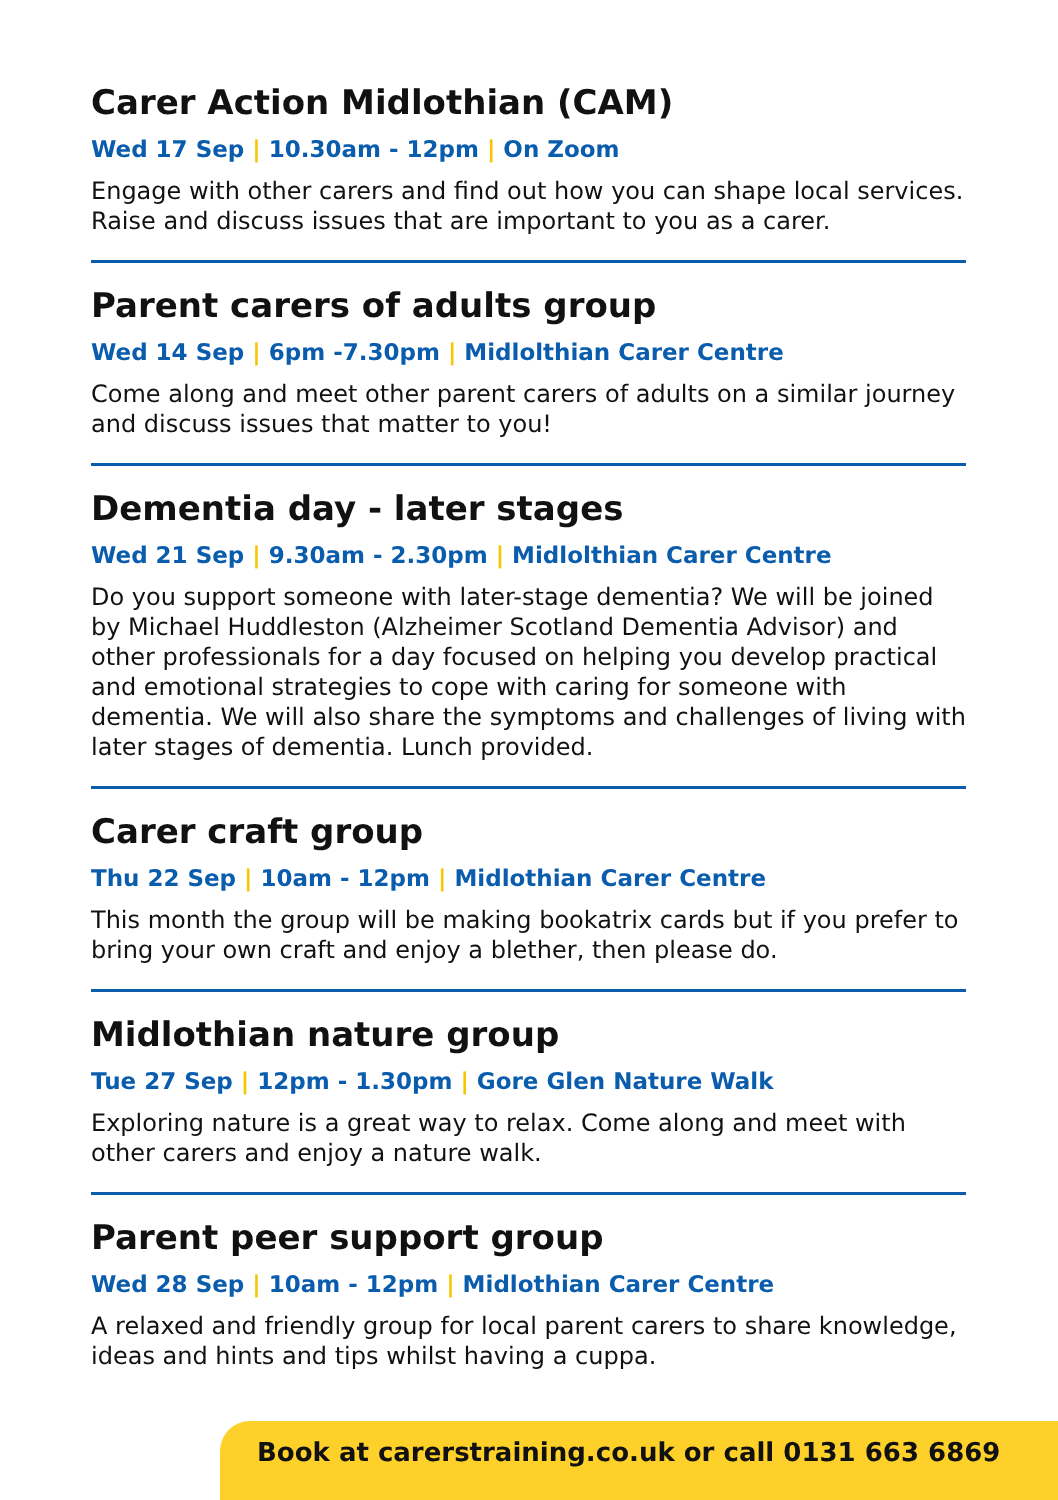Carer Action Midlothian (CAM)
Wed 17 Sep | 10.30am - 12pm | On Zoom
Engage with other carers and find out how you can shape local services. Raise and discuss issues that are important to you as a carer.
Parent carers of adults group
Wed 14 Sep | 6pm -7.30pm | Midlolthian Carer Centre
Come along and meet other parent carers of adults on a similar journey and discuss issues that matter to you!
Dementia day - later stages
Wed 21 Sep | 9.30am - 2.30pm | Midlolthian Carer Centre
Do you support someone with later-stage dementia? We will be joined by Michael Huddleston (Alzheimer Scotland Dementia Advisor) and other professionals for a day focused on helping you develop practical and emotional strategies to cope with caring for someone with dementia. We will also share the symptoms and challenges of living with later stages of dementia. Lunch provided.
Carer craft group
Thu 22 Sep | 10am - 12pm | Midlothian Carer Centre
This month the group will be making bookatrix cards but if you prefer to bring your own craft and enjoy a blether, then please do.
Midlothian nature group
Tue 27 Sep | 12pm - 1.30pm | Gore Glen Nature Walk
Exploring nature is a great way to relax. Come along and meet with other carers and enjoy a nature walk.
Parent peer support group
Wed 28 Sep | 10am - 12pm | Midlothian Carer Centre
A relaxed and friendly group for local parent carers to share knowledge, ideas and hints and tips whilst having a cuppa.
Book at carerstraining.co.uk or call 0131 663 6869